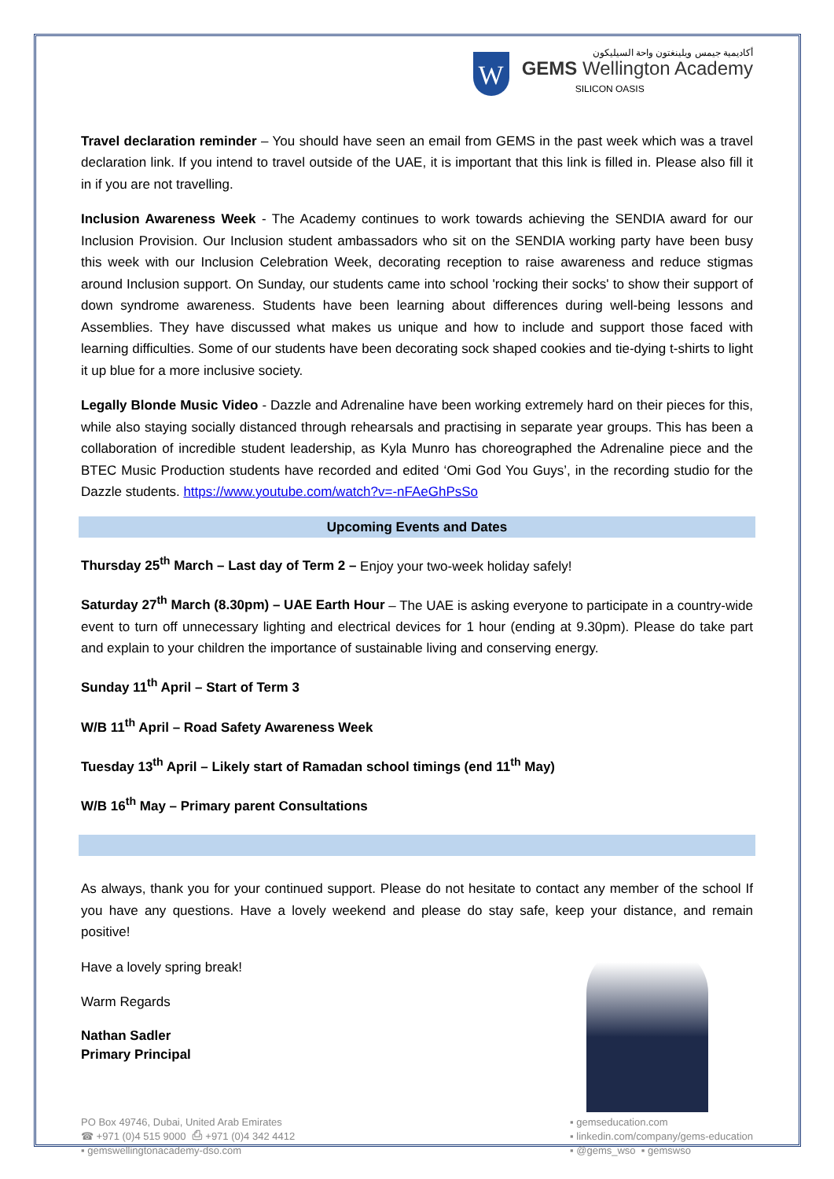W
أكاديمية جيمس ويلينغتون واحة السيليكون
GEMS Wellington Academy
SILICON OASIS
Travel declaration reminder – You should have seen an email from GEMS in the past week which was a travel declaration link. If you intend to travel outside of the UAE, it is important that this link is filled in. Please also fill it in if you are not travelling.
Inclusion Awareness Week - The Academy continues to work towards achieving the SENDIA award for our Inclusion Provision. Our Inclusion student ambassadors who sit on the SENDIA working party have been busy this week with our Inclusion Celebration Week, decorating reception to raise awareness and reduce stigmas around Inclusion support. On Sunday, our students came into school 'rocking their socks' to show their support of down syndrome awareness. Students have been learning about differences during well-being lessons and Assemblies. They have discussed what makes us unique and how to include and support those faced with learning difficulties. Some of our students have been decorating sock shaped cookies and tie-dying t-shirts to light it up blue for a more inclusive society.
Legally Blonde Music Video - Dazzle and Adrenaline have been working extremely hard on their pieces for this, while also staying socially distanced through rehearsals and practising in separate year groups. This has been a collaboration of incredible student leadership, as Kyla Munro has choreographed the Adrenaline piece and the BTEC Music Production students have recorded and edited ‘Omi God You Guys’, in the recording studio for the Dazzle students. https://www.youtube.com/watch?v=-nFAeGhPsSo
Upcoming Events and Dates
Thursday 25<sup>th</sup> March – Last day of Term 2 – Enjoy your two-week holiday safely!
Saturday 27<sup>th</sup> March (8.30pm) – UAE Earth Hour – The UAE is asking everyone to participate in a country-wide event to turn off unnecessary lighting and electrical devices for 1 hour (ending at 9.30pm). Please do take part and explain to your children the importance of sustainable living and conserving energy.
Sunday 11<sup>th</sup> April – Start of Term 3
W/B 11<sup>th</sup> April – Road Safety Awareness Week
Tuesday 13<sup>th</sup> April – Likely start of Ramadan school timings (end 11<sup>th</sup> May)
W/B 16<sup>th</sup> May – Primary parent Consultations
As always, thank you for your continued support. Please do not hesitate to contact any member of the school If you have any questions. Have a lovely weekend and please do stay safe, keep your distance, and remain positive!
Have a lovely spring break!
Warm Regards
Nathan Sadler
Primary Principal
PO Box 49746, Dubai, United Arab Emirates
☎ +971 (0)4 515 9000 ⎙ +971 (0)4 342 4412
▪ gemswellingtonacademy-dso.com
▪ gemseducation.com
▪ linkedin.com/company/gems-education
▪ @gems_wso ▪ gemswso